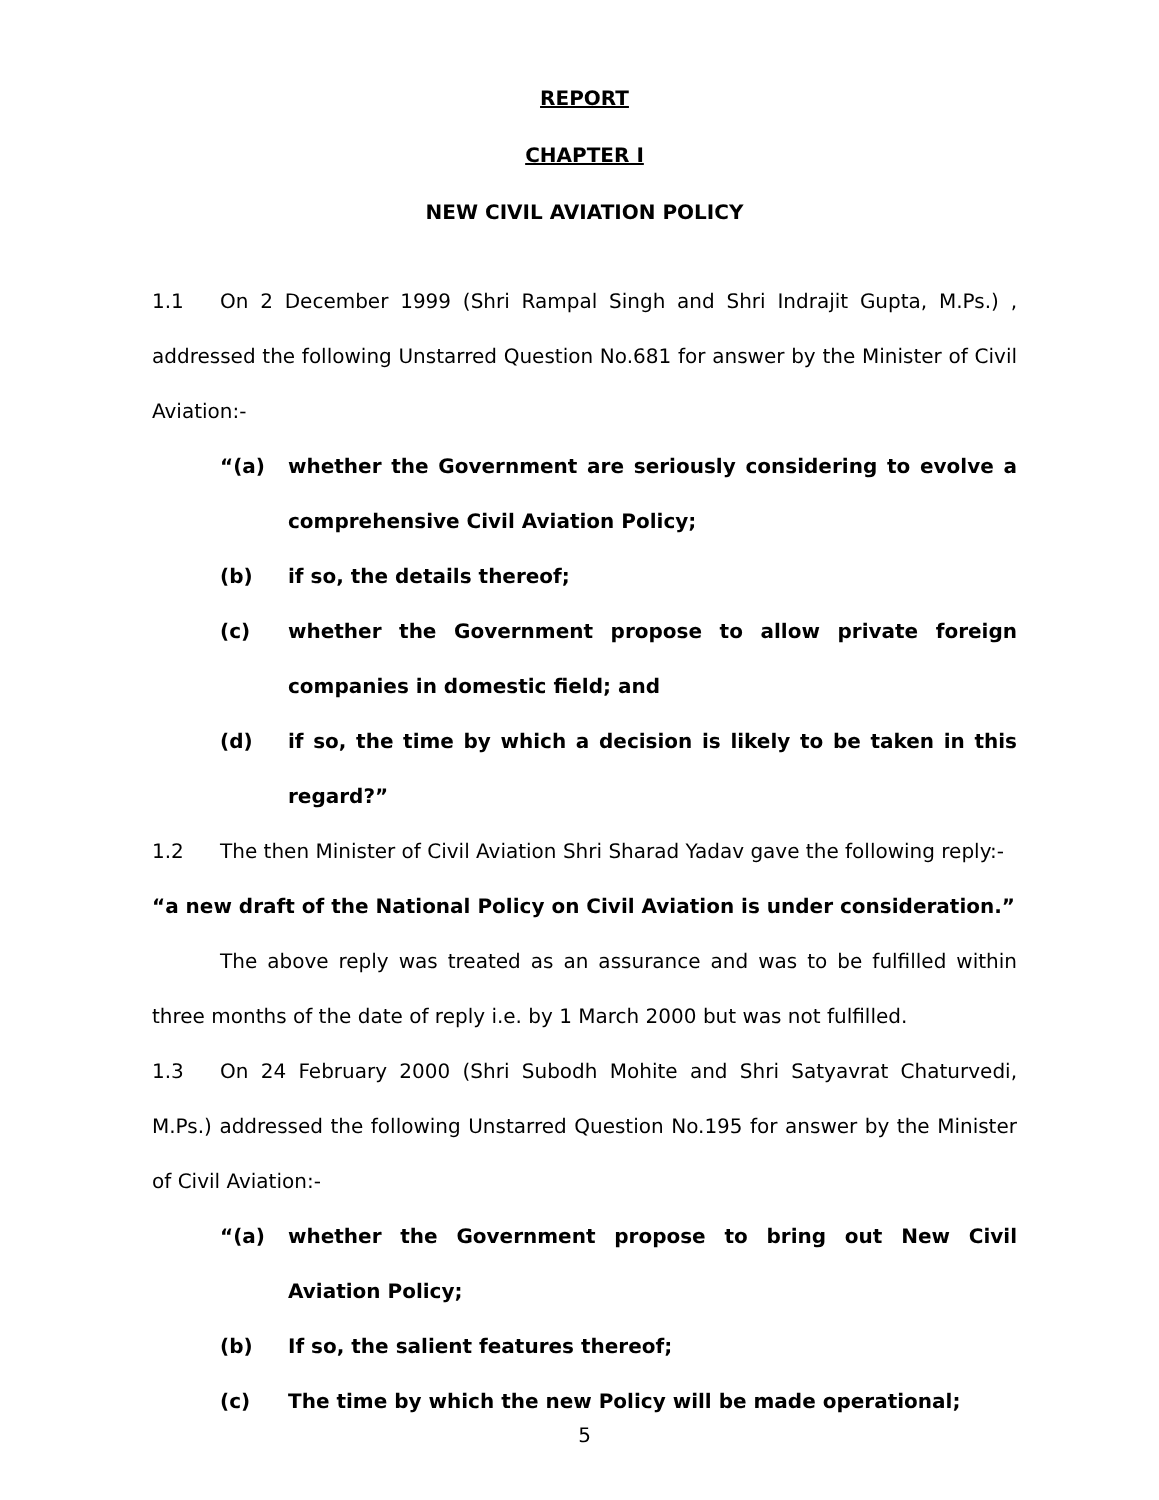REPORT
CHAPTER I
NEW CIVIL AVIATION POLICY
1.1 On 2 December 1999 (Shri Rampal Singh and Shri Indrajit Gupta, M.Ps.) , addressed the following Unstarred Question No.681 for answer by the Minister of Civil Aviation:-
“(a) whether the Government are seriously considering to evolve a comprehensive Civil Aviation Policy;
(b) if so, the details thereof;
(c) whether the Government propose to allow private foreign companies in domestic field; and
(d) if so, the time by which a decision is likely to be taken in this regard?”
1.2 The then Minister of Civil Aviation Shri Sharad Yadav gave the following reply:-
“a new draft of the National Policy on Civil Aviation is under consideration.”
The above reply was treated as an assurance and was to be fulfilled within three months of the date of reply i.e. by 1 March 2000 but was not fulfilled.
1.3 On 24 February 2000 (Shri Subodh Mohite and Shri Satyavrat Chaturvedi, M.Ps.) addressed the following Unstarred Question No.195 for answer by the Minister of Civil Aviation:-
“(a) whether the Government propose to bring out New Civil Aviation Policy;
(b) If so, the salient features thereof;
(c) The time by which the new Policy will be made operational;
5